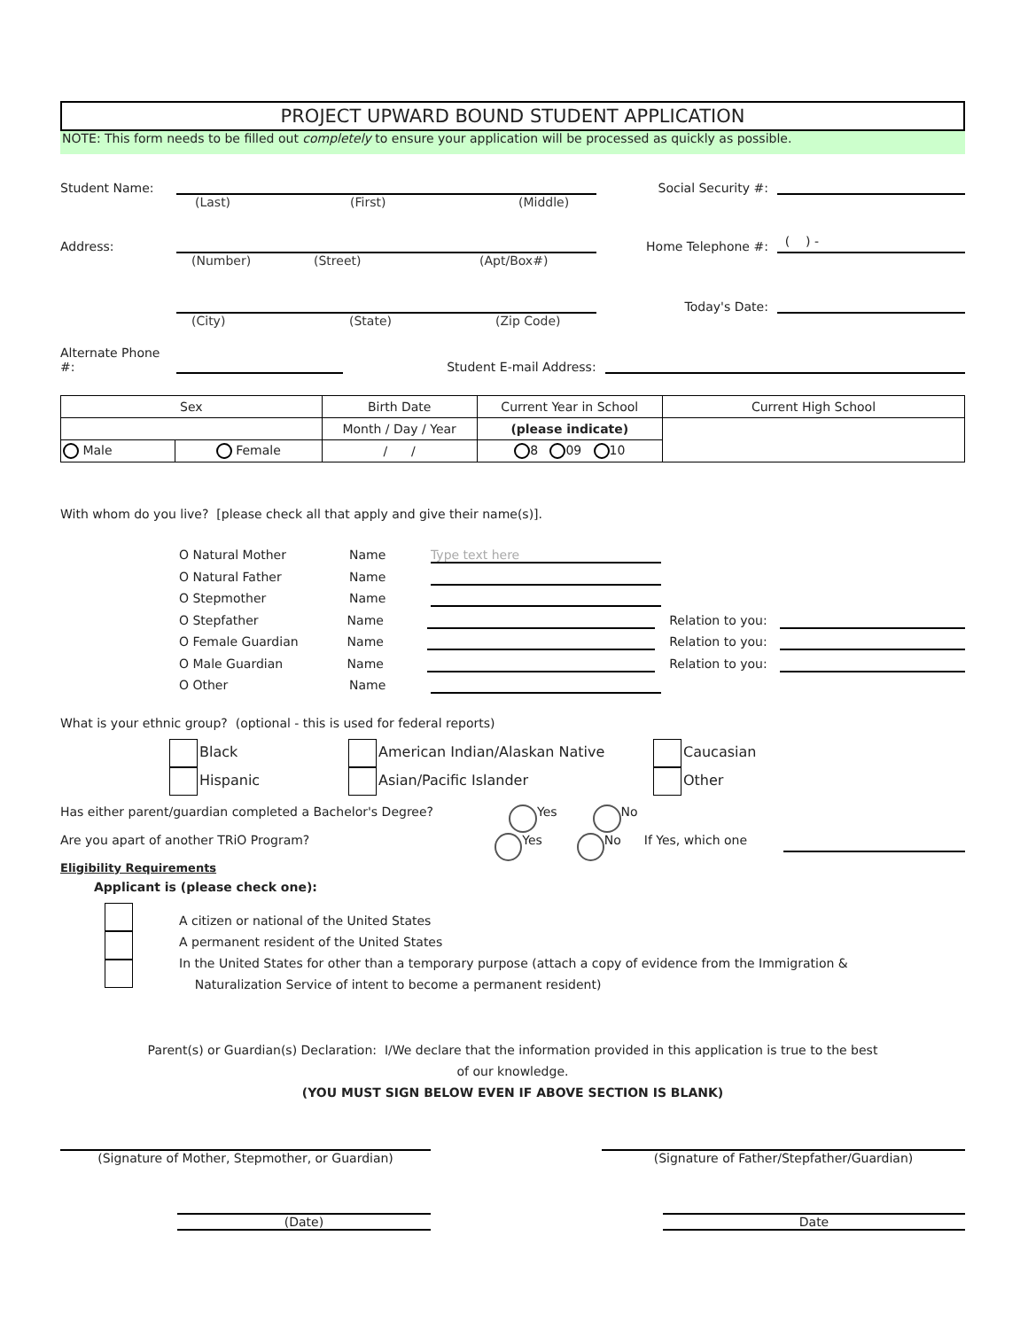PROJECT UPWARD BOUND STUDENT APPLICATION
NOTE: This form needs to be filled out completely to ensure your application will be processed as quickly as possible.
Student Name: Social Security #:
(Last) (First) (Middle)
Address: Home Telephone #: ( ) -
(Number) (Street) (Apt/Box#)
Today's Date:
(City) (State) (Zip Code)
Alternate Phone #: Student E-mail Address:
| Sex | | Birth Date | Current Year in School | Current High School |
| | | Month / Day / Year | (please indicate) | |
| Male | Female | / / | 8 09 10 | |
With whom do you live? [please check all that apply and give their name(s)].
O Natural Mother Name Type text here
O Natural Father Name
O Stepmother Name
O Stepfather Name Relation to you:
O Female Guardian Name Relation to you:
O Male Guardian Name Relation to you:
O Other Name
What is your ethnic group? (optional - this is used for federal reports)
Black
Hispanic
American Indian/Alaskan Native
Asian/Pacific Islander
Caucasian
Other
Has either parent/guardian completed a Bachelor's Degree? Yes No
Are you apart of another TRiO Program? Yes No If Yes, which one
Eligibility Requirements
Applicant is (please check one):
A citizen or national of the United States
A permanent resident of the United States
In the United States for other than a temporary purpose (attach a copy of evidence from the Immigration &
Naturalization Service of intent to become a permanent resident)
Parent(s) or Guardian(s) Declaration: I/We declare that the information provided in this application is true to the best
of our knowledge.
(YOU MUST SIGN BELOW EVEN IF ABOVE SECTION IS BLANK)
(Signature of Mother, Stepmother, or Guardian) (Signature of Father/Stepfather/Guardian)
(Date) Date